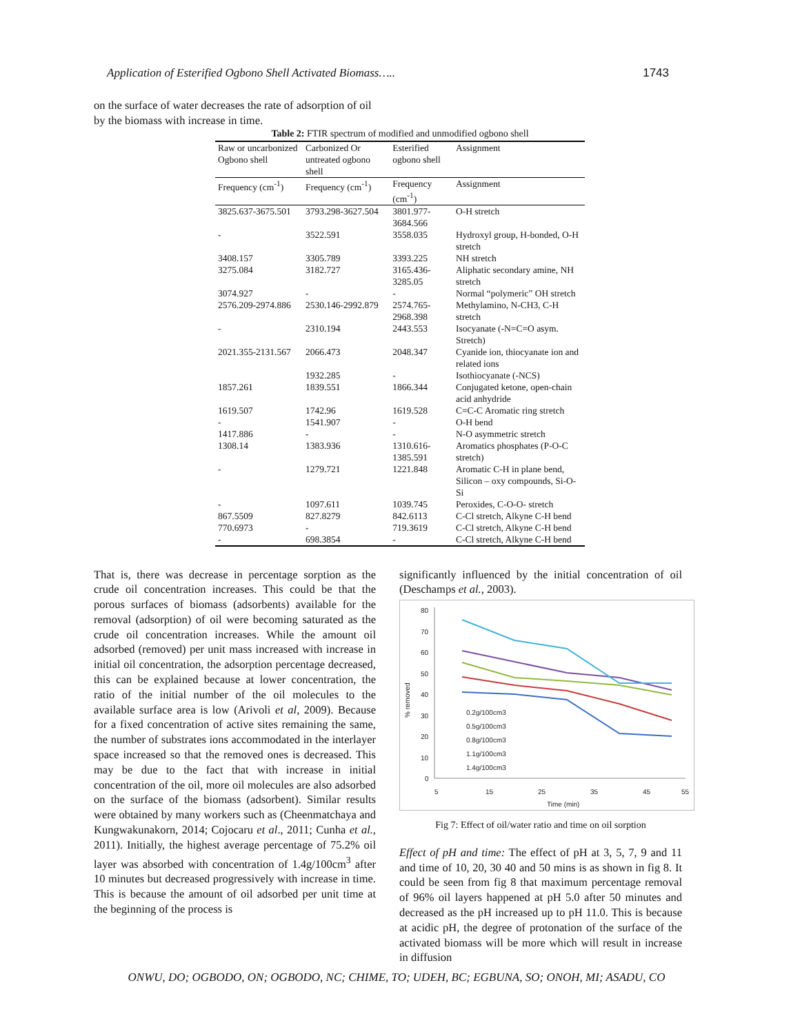Application of Esterified Ogbono Shell Activated Biomass….. 1743
on the surface of water decreases the rate of adsorption of oil by the biomass with increase in time.
Table 2: FTIR spectrum of modified and unmodified ogbono shell
| Raw or uncarbonized Ogbono shell | Carbonized Or untreated ogbono shell | Esterified ogbono shell | Assignment |
| --- | --- | --- | --- |
| Frequency (cm<sup>-1</sup>) | Frequency (cm<sup>-1</sup>) | Frequency (cm<sup>-1</sup>) | Assignment |
| 3825.637-3675.501 | 3793.298-3627.504 | 3801.977-3684.566 | O-H stretch |
| - | 3522.591 | 3558.035 | Hydroxyl group, H-bonded, O-H stretch |
| 3408.157 | 3305.789 | 3393.225 | NH stretch |
| 3275.084 | 3182.727 | 3165.436-3285.05 | Aliphatic secondary amine, NH stretch |
| 3074.927 | - | - | Normal “polymeric” OH stretch |
| 2576.209-2974.886 | 2530.146-2992.879 | 2574.765-2968.398 | Methylamino, N-CH3, C-H stretch |
| - | 2310.194 | 2443.553 | Isocyanate (-N=C=O asym. Stretch) |
| 2021.355-2131.567 | 2066.473 | 2048.347 | Cyanide ion, thiocyanate ion and related ions |
| | 1932.285 | - | Isothiocyanate (-NCS) |
| 1857.261 | 1839.551 | 1866.344 | Conjugated ketone, open-chain acid anhydride |
| 1619.507 | 1742.96 | 1619.528 | C=C-C Aromatic ring stretch |
| - | 1541.907 | - | O-H bend |
| 1417.886 | - | - | N-O asymmetric stretch |
| 1308.14 | 1383.936 | 1310.616-1385.591 | Aromatics phosphates (P-O-C stretch) |
| - | 1279.721 | 1221.848 | Aromatic C-H in plane bend, Silicon – oxy compounds, Si-O-Si |
| - | 1097.611 | 1039.745 | Peroxides, C-O-O- stretch |
| 867.5509 | 827.8279 | 842.6113 | C-Cl stretch, Alkyne C-H bend |
| 770.6973 | - | 719.3619 | C-Cl stretch, Alkyne C-H bend |
| - | 698.3854 | - | C-Cl stretch, Alkyne C-H bend |
That is, there was decrease in percentage sorption as the crude oil concentration increases. This could be that the porous surfaces of biomass (adsorbents) available for the removal (adsorption) of oil were becoming saturated as the crude oil concentration increases. While the amount oil adsorbed (removed) per unit mass increased with increase in initial oil concentration, the adsorption percentage decreased, this can be explained because at lower concentration, the ratio of the initial number of the oil molecules to the available surface area is low (Arivoli et al, 2009). Because for a fixed concentration of active sites remaining the same, the number of substrates ions accommodated in the interlayer space increased so that the removed ones is decreased. This may be due to the fact that with increase in initial concentration of the oil, more oil molecules are also adsorbed on the surface of the biomass (adsorbent). Similar results were obtained by many workers such as (Cheenmatchaya and Kungwakunakorn, 2014; Cojocaru et al., 2011; Cunha et al., 2011). Initially, the highest average percentage of 75.2% oil layer was absorbed with concentration of 1.4g/100cm<sup>3</sup> after 10 minutes but decreased progressively with increase in time. This is because the amount of oil adsorbed per unit time at the beginning of the process is
significantly influenced by the initial concentration of oil (Deschamps et al., 2003).
80
70
60
50
40
30
20
10
0
5
15
25
35
45
55
Time (min)
% removed
0.2g/100cm3
0.5g/100cm3
0.8g/100cm3
1.1g/100cm3
1.4g/100cm3
Fig 7: Effect of oil/water ratio and time on oil sorption
Effect of pH and time: The effect of pH at 3, 5, 7, 9 and 11 and time of 10, 20, 30 40 and 50 mins is as shown in fig 8. It could be seen from fig 8 that maximum percentage removal of 96% oil layers happened at pH 5.0 after 50 minutes and decreased as the pH increased up to pH 11.0. This is because at acidic pH, the degree of protonation of the surface of the activated biomass will be more which will result in increase in diffusion
ONWU, DO; OGBODO, ON; OGBODO, NC; CHIME, TO; UDEH, BC; EGBUNA, SO; ONOH, MI; ASADU, CO